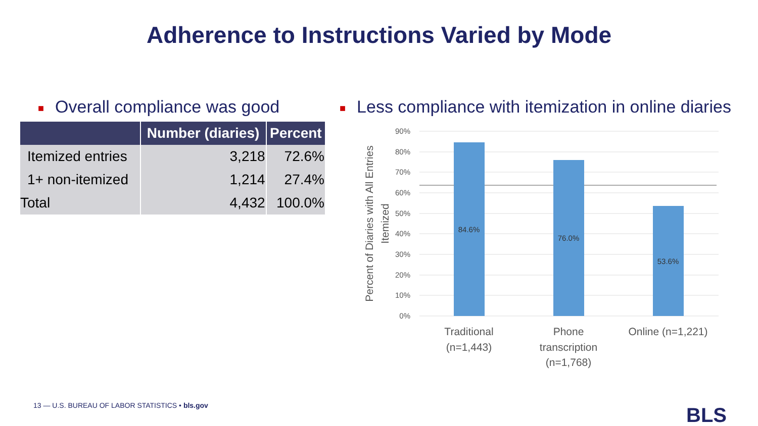Adherence to Instructions Varied by Mode
■ Overall compliance was good
■ Less compliance with itemization in online diaries
| | Number (diaries) | Percent |
| --- | --- | --- |
| Itemized entries | 3,218 | 72.6% |
| 1+ non-itemized | 1,214 | 27.4% |
| Total | 4,432 | 100.0% |
90%
80%
70%
60%
50%
40%
30%
20%
10%
0%
84.6%
76.0%
53.6%
Traditional
(n=1,443)
Phone
transcription
(n=1,768)
Online (n=1,221)
Percent of Diaries with All Entries
Itemized
13 — U.S. BUREAU OF LABOR STATISTICS • bls.gov
BLS